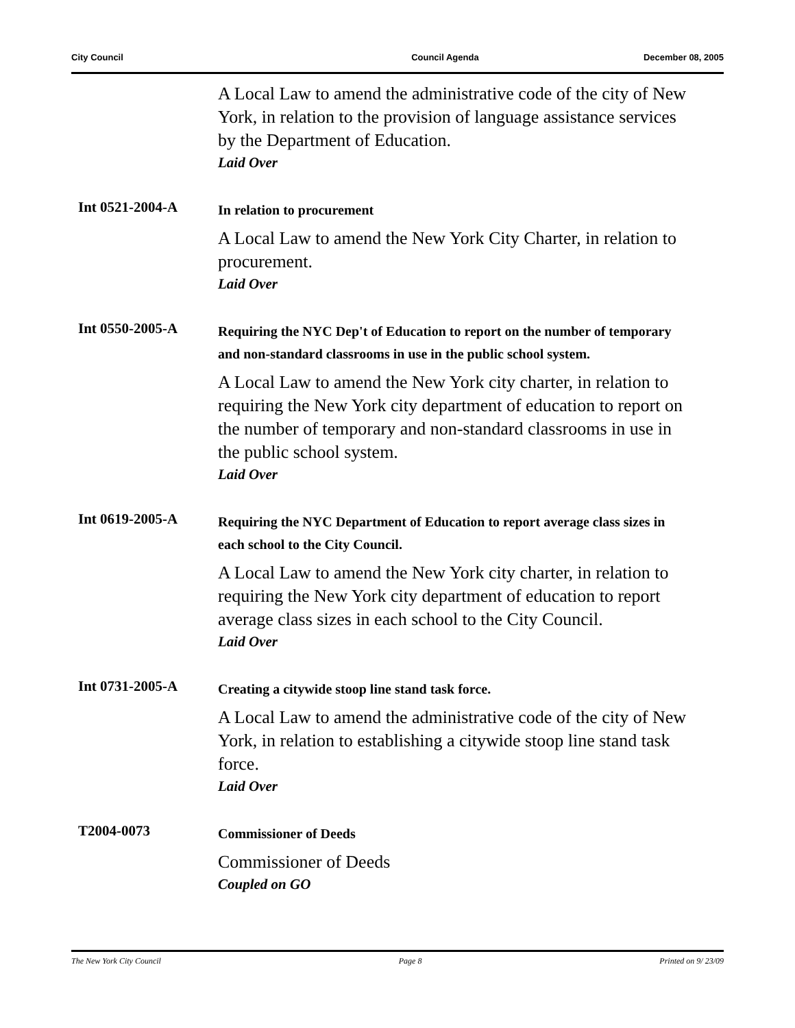City Council Council Agenda December 08, 2005
A Local Law to amend the administrative code of the city of New York, in relation to the provision of language assistance services by the Department of Education.
Laid Over
Int 0521-2004-A
In relation to procurement
A Local Law to amend the New York City Charter, in relation to procurement.
Laid Over
Int 0550-2005-A
Requiring the NYC Dep't of Education to report on the number of temporary and non-standard classrooms in use in the public school system.
A Local Law to amend the New York city charter, in relation to requiring the New York city department of education to report on the number of temporary and non-standard classrooms in use in the public school system.
Laid Over
Int 0619-2005-A
Requiring the NYC Department of Education to report average class sizes in each school to the City Council.
A Local Law to amend the New York city charter, in relation to requiring the New York city department of education to report average class sizes in each school to the City Council.
Laid Over
Int 0731-2005-A
Creating a citywide stoop line stand task force.
A Local Law to amend the administrative code of the city of New York, in relation to establishing a citywide stoop line stand task force.
Laid Over
T2004-0073
Commissioner of Deeds
Commissioner of Deeds
Coupled on GO
The New York City Council Page 8 Printed on 9/ 23/09